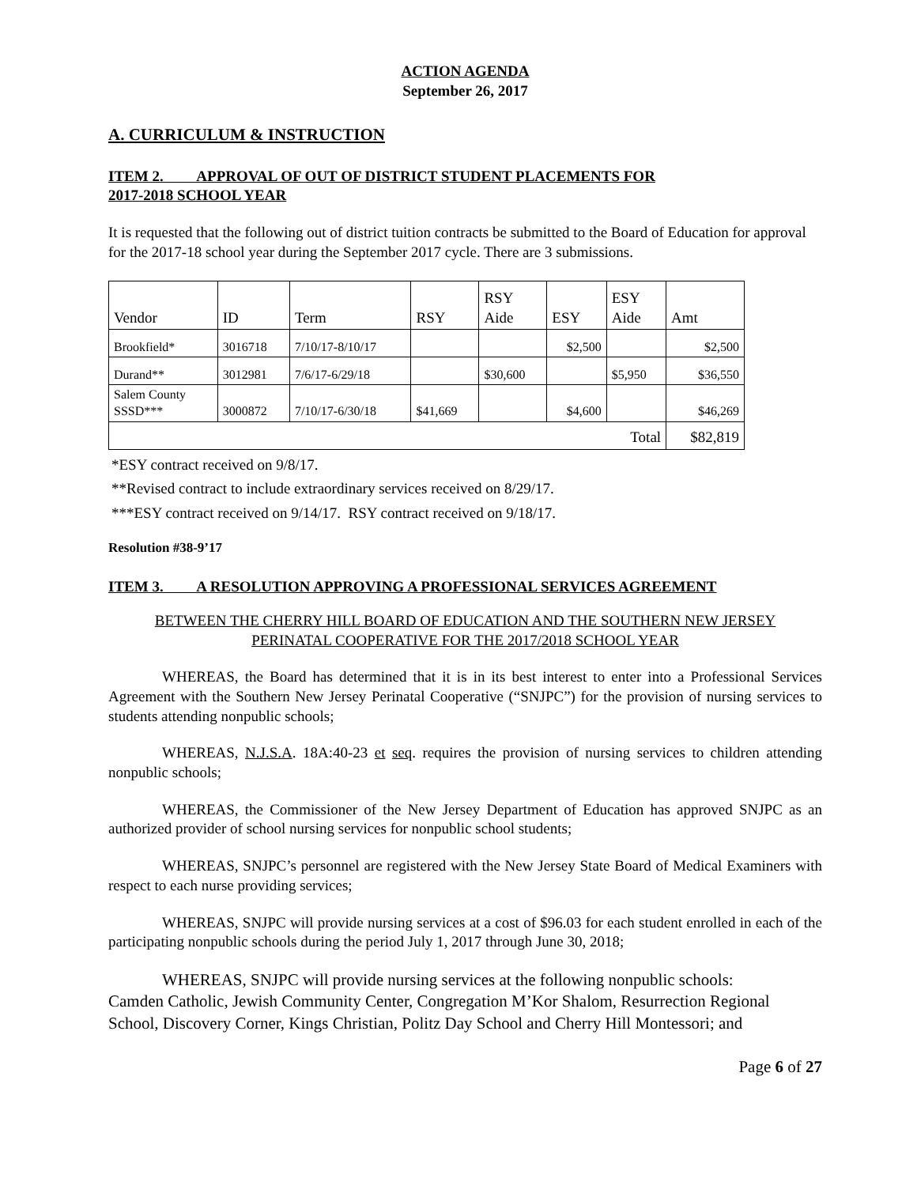ACTION AGENDA
September 26, 2017
A. CURRICULUM & INSTRUCTION
ITEM 2. APPROVAL OF OUT OF DISTRICT STUDENT PLACEMENTS FOR
2017-2018 SCHOOL YEAR
It is requested that the following out of district tuition contracts be submitted to the Board of Education for approval for the 2017-18 school year during the September 2017 cycle. There are 3 submissions.
| Vendor | ID | Term | RSY | RSY Aide | ESY | ESY Aide | Amt |
| --- | --- | --- | --- | --- | --- | --- | --- |
| Brookfield* | 3016718 | 7/10/17-8/10/17 | | | $2,500 | | $2,500 |
| Durand** | 3012981 | 7/6/17-6/29/18 | | $30,600 | | $5,950 | $36,550 |
| Salem County SSSD*** | 3000872 | 7/10/17-6/30/18 | $41,669 | | $4,600 | | $46,269 |
| Total | | | | | | | $82,819 |
*ESY contract received on 9/8/17.
**Revised contract to include extraordinary services received on 8/29/17.
***ESY contract received on 9/14/17. RSY contract received on 9/18/17.
Resolution #38-9’17
ITEM 3. A RESOLUTION APPROVING A PROFESSIONAL SERVICES AGREEMENT
BETWEEN THE CHERRY HILL BOARD OF EDUCATION AND THE SOUTHERN NEW JERSEY
PERINATAL COOPERATIVE FOR THE 2017/2018 SCHOOL YEAR
WHEREAS, the Board has determined that it is in its best interest to enter into a Professional Services Agreement with the Southern New Jersey Perinatal Cooperative (“SNJPC”) for the provision of nursing services to students attending nonpublic schools;
WHEREAS, N.J.S.A. 18A:40-23 et seq. requires the provision of nursing services to children attending nonpublic schools;
WHEREAS, the Commissioner of the New Jersey Department of Education has approved SNJPC as an authorized provider of school nursing services for nonpublic school students;
WHEREAS, SNJPC’s personnel are registered with the New Jersey State Board of Medical Examiners with respect to each nurse providing services;
WHEREAS, SNJPC will provide nursing services at a cost of $96.03 for each student enrolled in each of the participating nonpublic schools during the period July 1, 2017 through June 30, 2018;
WHEREAS, SNJPC will provide nursing services at the following nonpublic schools: Camden Catholic, Jewish Community Center, Congregation M’Kor Shalom, Resurrection Regional School, Discovery Corner, Kings Christian, Politz Day School and Cherry Hill Montessori; and
Page 6 of 27